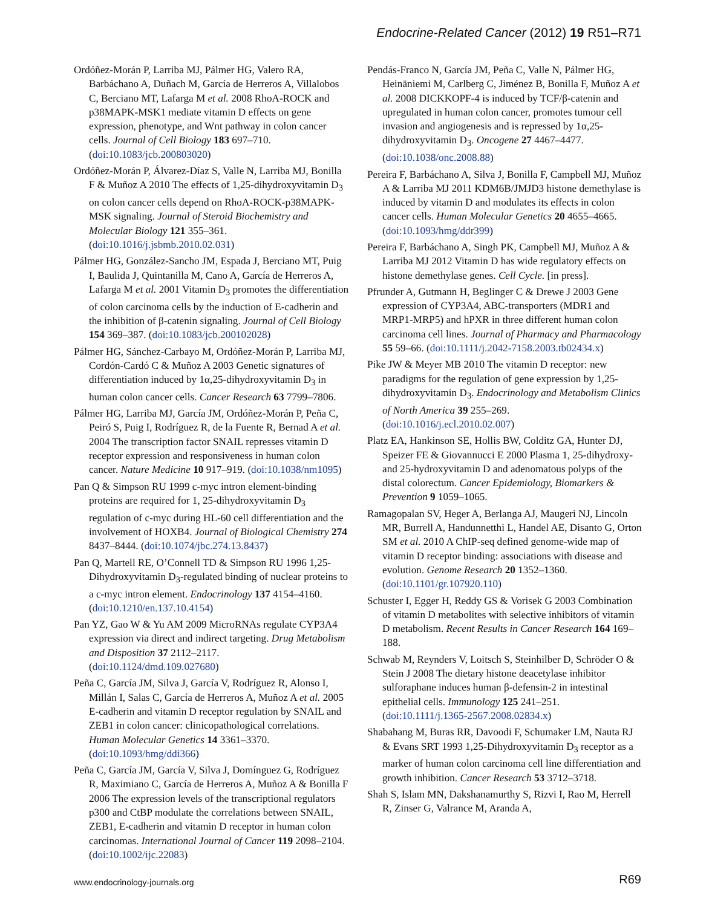Endocrine-Related Cancer (2012) 19 R51–R71
Ordóñez-Morán P, Larriba MJ, Pálmer HG, Valero RA, Barbáchano A, Duñach M, García de Herreros A, Villalobos C, Berciano MT, Lafarga M et al. 2008 RhoA-ROCK and p38MAPK-MSK1 mediate vitamin D effects on gene expression, phenotype, and Wnt pathway in colon cancer cells. Journal of Cell Biology 183 697–710. (doi:10.1083/jcb.200803020)
Ordóñez-Morán P, Álvarez-Díaz S, Valle N, Larriba MJ, Bonilla F & Muñoz A 2010 The effects of 1,25-dihydroxyvitamin D<sub>3</sub> on colon cancer cells depend on RhoA-ROCK-p38MAPK-MSK signaling. Journal of Steroid Biochemistry and Molecular Biology 121 355–361. (doi:10.1016/j.jsbmb.2010.02.031)
Pálmer HG, González-Sancho JM, Espada J, Berciano MT, Puig I, Baulida J, Quintanilla M, Cano A, García de Herreros A, Lafarga M et al. 2001 Vitamin D<sub>3</sub> promotes the differentiation of colon carcinoma cells by the induction of E-cadherin and the inhibition of β-catenin signaling. Journal of Cell Biology 154 369–387. (doi:10.1083/jcb.200102028)
Pálmer HG, Sánchez-Carbayo M, Ordóñez-Morán P, Larriba MJ, Cordón-Cardó C & Muñoz A 2003 Genetic signatures of differentiation induced by 1α,25-dihydroxyvitamin D<sub>3</sub> in human colon cancer cells. Cancer Research 63 7799–7806.
Pálmer HG, Larriba MJ, García JM, Ordóñez-Morán P, Peña C, Peiró S, Puig I, Rodríguez R, de la Fuente R, Bernad A et al. 2004 The transcription factor SNAIL represses vitamin D receptor expression and responsiveness in human colon cancer. Nature Medicine 10 917–919. (doi:10.1038/nm1095)
Pan Q & Simpson RU 1999 c-myc intron element-binding proteins are required for 1, 25-dihydroxyvitamin D<sub>3</sub> regulation of c-myc during HL-60 cell differentiation and the involvement of HOXB4. Journal of Biological Chemistry 274 8437–8444. (doi:10.1074/jbc.274.13.8437)
Pan Q, Martell RE, O’Connell TD & Simpson RU 1996 1,25-Dihydroxyvitamin D<sub>3</sub>-regulated binding of nuclear proteins to a c-myc intron element. Endocrinology 137 4154–4160. (doi:10.1210/en.137.10.4154)
Pan YZ, Gao W & Yu AM 2009 MicroRNAs regulate CYP3A4 expression via direct and indirect targeting. Drug Metabolism and Disposition 37 2112–2117. (doi:10.1124/dmd.109.027680)
Peña C, García JM, Silva J, García V, Rodríguez R, Alonso I, Millán I, Salas C, García de Herreros A, Muñoz A et al. 2005 E-cadherin and vitamin D receptor regulation by SNAIL and ZEB1 in colon cancer: clinicopathological correlations. Human Molecular Genetics 14 3361–3370. (doi:10.1093/hmg/ddi366)
Peña C, García JM, García V, Silva J, Domínguez G, Rodríguez R, Maximiano C, García de Herreros A, Muñoz A & Bonilla F 2006 The expression levels of the transcriptional regulators p300 and CtBP modulate the correlations between SNAIL, ZEB1, E-cadherin and vitamin D receptor in human colon carcinomas. International Journal of Cancer 119 2098–2104. (doi:10.1002/ijc.22083)
Pendás-Franco N, García JM, Peña C, Valle N, Pálmer HG, Heinäniemi M, Carlberg C, Jiménez B, Bonilla F, Muñoz A et al. 2008 DICKKOPF-4 is induced by TCF/β-catenin and upregulated in human colon cancer, promotes tumour cell invasion and angiogenesis and is repressed by 1α,25-dihydroxyvitamin D<sub>3</sub>. Oncogene 27 4467–4477. (doi:10.1038/onc.2008.88)
Pereira F, Barbáchano A, Silva J, Bonilla F, Campbell MJ, Muñoz A & Larriba MJ 2011 KDM6B/JMJD3 histone demethylase is induced by vitamin D and modulates its effects in colon cancer cells. Human Molecular Genetics 20 4655–4665. (doi:10.1093/hmg/ddr399)
Pereira F, Barbáchano A, Singh PK, Campbell MJ, Muñoz A & Larriba MJ 2012 Vitamin D has wide regulatory effects on histone demethylase genes. Cell Cycle. [in press].
Pfrunder A, Gutmann H, Beglinger C & Drewe J 2003 Gene expression of CYP3A4, ABC-transporters (MDR1 and MRP1-MRP5) and hPXR in three different human colon carcinoma cell lines. Journal of Pharmacy and Pharmacology 55 59–66. (doi:10.1111/j.2042-7158.2003.tb02434.x)
Pike JW & Meyer MB 2010 The vitamin D receptor: new paradigms for the regulation of gene expression by 1,25-dihydroxyvitamin D<sub>3</sub>. Endocrinology and Metabolism Clinics of North America 39 255–269. (doi:10.1016/j.ecl.2010.02.007)
Platz EA, Hankinson SE, Hollis BW, Colditz GA, Hunter DJ, Speizer FE & Giovannucci E 2000 Plasma 1, 25-dihydroxy- and 25-hydroxyvitamin D and adenomatous polyps of the distal colorectum. Cancer Epidemiology, Biomarkers & Prevention 9 1059–1065.
Ramagopalan SV, Heger A, Berlanga AJ, Maugeri NJ, Lincoln MR, Burrell A, Handunnetthi L, Handel AE, Disanto G, Orton SM et al. 2010 A ChIP-seq defined genome-wide map of vitamin D receptor binding: associations with disease and evolution. Genome Research 20 1352–1360. (doi:10.1101/gr.107920.110)
Schuster I, Egger H, Reddy GS & Vorisek G 2003 Combination of vitamin D metabolites with selective inhibitors of vitamin D metabolism. Recent Results in Cancer Research 164 169–188.
Schwab M, Reynders V, Loitsch S, Steinhilber D, Schröder O & Stein J 2008 The dietary histone deacetylase inhibitor sulforaphane induces human β-defensin-2 in intestinal epithelial cells. Immunology 125 241–251. (doi:10.1111/j.1365-2567.2008.02834.x)
Shabahang M, Buras RR, Davoodi F, Schumaker LM, Nauta RJ & Evans SRT 1993 1,25-Dihydroxyvitamin D<sub>3</sub> receptor as a marker of human colon carcinoma cell line differentiation and growth inhibition. Cancer Research 53 3712–3718.
Shah S, Islam MN, Dakshanamurthy S, Rizvi I, Rao M, Herrell R, Zinser G, Valrance M, Aranda A,
www.endocrinology-journals.org R69